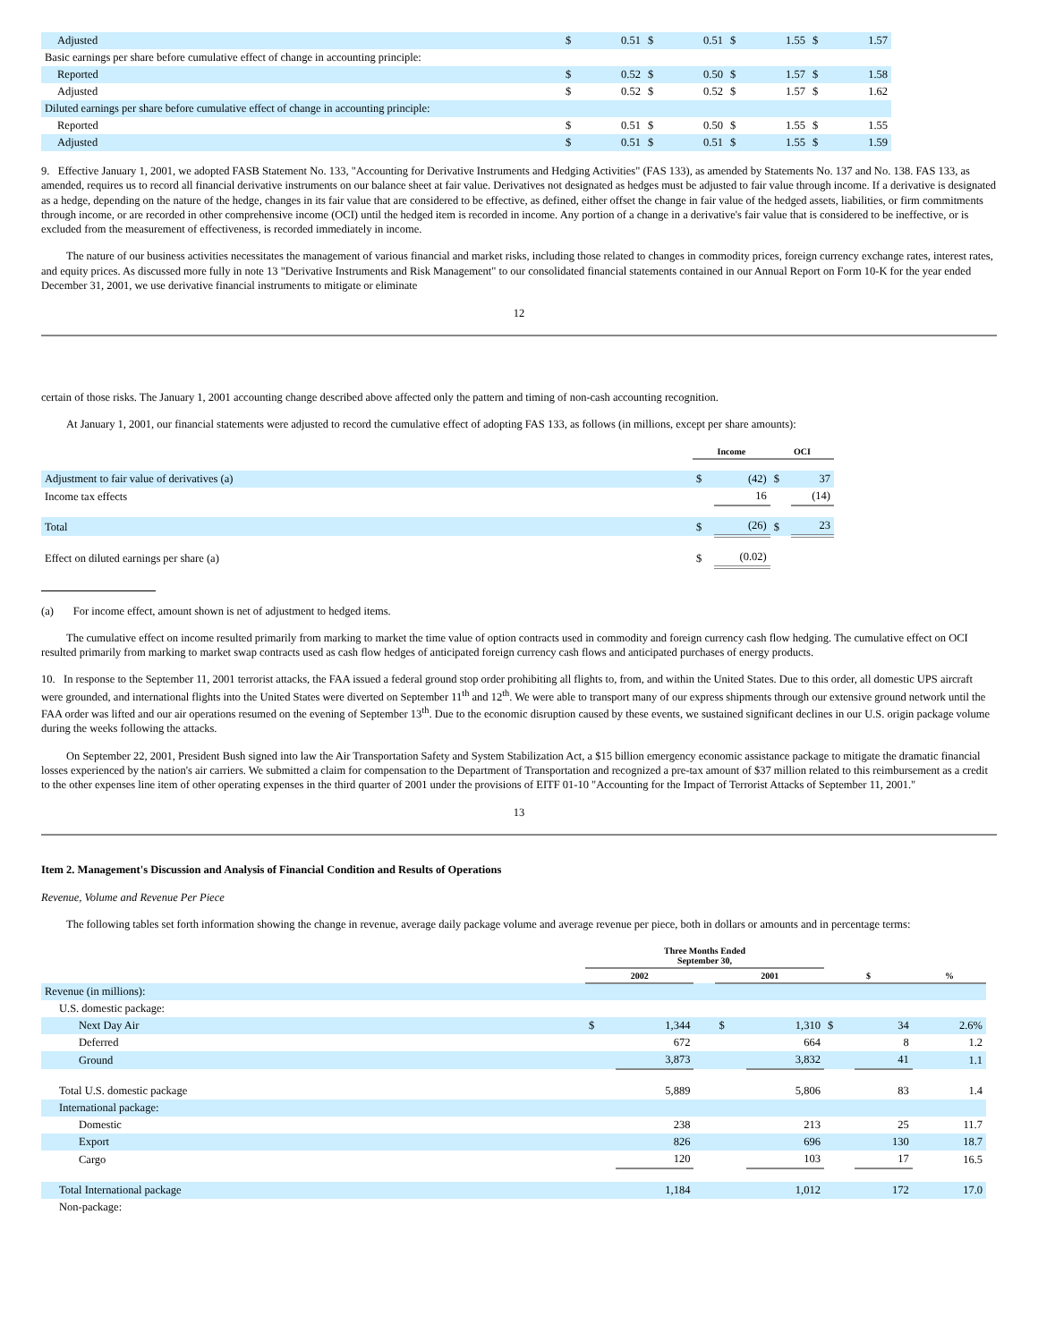| Adjusted | $ | 0.51 | $ | 0.51 | $ | 1.55 | $ | 1.57 |
| Basic earnings per share before cumulative effect of change in accounting principle: | | | | | | | | |
| Reported | $ | 0.52 | $ | 0.50 | $ | 1.57 | $ | 1.58 |
| Adjusted | $ | 0.52 | $ | 0.52 | $ | 1.57 | $ | 1.62 |
| Diluted earnings per share before cumulative effect of change in accounting principle: | | | | | | | | |
| Reported | $ | 0.51 | $ | 0.50 | $ | 1.55 | $ | 1.55 |
| Adjusted | $ | 0.51 | $ | 0.51 | $ | 1.55 | $ | 1.59 |
9. Effective January 1, 2001, we adopted FASB Statement No. 133, "Accounting for Derivative Instruments and Hedging Activities" (FAS 133), as amended by Statements No. 137 and No. 138. FAS 133, as amended, requires us to record all financial derivative instruments on our balance sheet at fair value. Derivatives not designated as hedges must be adjusted to fair value through income. If a derivative is designated as a hedge, depending on the nature of the hedge, changes in its fair value that are considered to be effective, as defined, either offset the change in fair value of the hedged assets, liabilities, or firm commitments through income, or are recorded in other comprehensive income (OCI) until the hedged item is recorded in income. Any portion of a change in a derivative's fair value that is considered to be ineffective, or is excluded from the measurement of effectiveness, is recorded immediately in income.
The nature of our business activities necessitates the management of various financial and market risks, including those related to changes in commodity prices, foreign currency exchange rates, interest rates, and equity prices. As discussed more fully in note 13 "Derivative Instruments and Risk Management" to our consolidated financial statements contained in our Annual Report on Form 10-K for the year ended December 31, 2001, we use derivative financial instruments to mitigate or eliminate
12
certain of those risks. The January 1, 2001 accounting change described above affected only the pattern and timing of non-cash accounting recognition.
At January 1, 2001, our financial statements were adjusted to record the cumulative effect of adopting FAS 133, as follows (in millions, except per share amounts):
| | Income | | OCI | |
| --- | --- | --- | --- | --- |
| Adjustment to fair value of derivatives (a) | $ | (42) | $ | 37 |
| Income tax effects | | 16 | | (14) |
| Total | $ | (26) | $ | 23 |
| Effect on diluted earnings per share (a) | $ | (0.02) | | |
(a) For income effect, amount shown is net of adjustment to hedged items.
The cumulative effect on income resulted primarily from marking to market the time value of option contracts used in commodity and foreign currency cash flow hedging. The cumulative effect on OCI resulted primarily from marking to market swap contracts used as cash flow hedges of anticipated foreign currency cash flows and anticipated purchases of energy products.
10. In response to the September 11, 2001 terrorist attacks, the FAA issued a federal ground stop order prohibiting all flights to, from, and within the United States. Due to this order, all domestic UPS aircraft were grounded, and international flights into the United States were diverted on September 11<sup>th</sup> and 12<sup>th</sup>. We were able to transport many of our express shipments through our extensive ground network until the FAA order was lifted and our air operations resumed on the evening of September 13<sup>th</sup>. Due to the economic disruption caused by these events, we sustained significant declines in our U.S. origin package volume during the weeks following the attacks.
On September 22, 2001, President Bush signed into law the Air Transportation Safety and System Stabilization Act, a $15 billion emergency economic assistance package to mitigate the dramatic financial losses experienced by the nation's air carriers. We submitted a claim for compensation to the Department of Transportation and recognized a pre-tax amount of $37 million related to this reimbursement as a credit to the other expenses line item of other operating expenses in the third quarter of 2001 under the provisions of EITF 01-10 "Accounting for the Impact of Terrorist Attacks of September 11, 2001."
13
Item 2. Management's Discussion and Analysis of Financial Condition and Results of Operations
Revenue, Volume and Revenue Per Piece
The following tables set forth information showing the change in revenue, average daily package volume and average revenue per piece, both in dollars or amounts and in percentage terms:
| | Three Months Ended September 30, | | | | | | | |
| --- | --- | --- | --- | --- | --- | --- | --- | --- |
| | 2002 | | | 2001 | | $ | | % |
| Revenue (in millions): | | | | | | | | |
| U.S. domestic package: | | | | | | | | |
| Next Day Air | $ | 1,344 | | $ | 1,310 | $ | 34 | 2.6% |
| Deferred | | 672 | | | 664 | | 8 | 1.2 |
| Ground | | 3,873 | | | 3,832 | | 41 | 1.1 |
| Total U.S. domestic package | | 5,889 | | | 5,806 | | 83 | 1.4 |
| International package: | | | | | | | | |
| Domestic | | 238 | | | 213 | | 25 | 11.7 |
| Export | | 826 | | | 696 | | 130 | 18.7 |
| Cargo | | 120 | | | 103 | | 17 | 16.5 |
| Total International package | | 1,184 | | | 1,012 | | 172 | 17.0 |
| Non-package: | | | | | | | | |